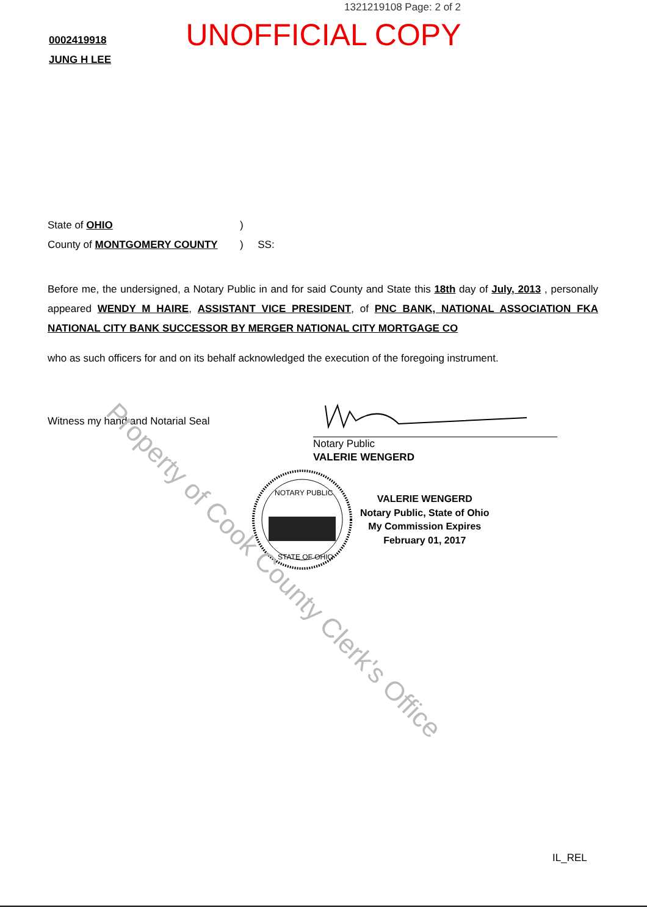1321219108 Page: 2 of 2
UNOFFICIAL COPY
0002419918
JUNG H LEE
State of OHIO
County of MONTGOMERY COUNTY
)
) SS:
Before me, the undersigned, a Notary Public in and for said County and State this 18th day of July, 2013 , personally appeared WENDY M HAIRE, ASSISTANT VICE PRESIDENT, of PNC BANK, NATIONAL ASSOCIATION FKA NATIONAL CITY BANK SUCCESSOR BY MERGER NATIONAL CITY MORTGAGE CO
who as such officers for and on its behalf acknowledged the execution of the foregoing instrument.
Witness my hand and Notarial Seal
Notary Public
VALERIE WENGERD
NOTARY PUBLIC
STATE OF OHIO
VALERIE WENGERD
Notary Public, State of Ohio
My Commission Expires
February 01, 2017
Property of Cook County Clerk's Office
IL_REL